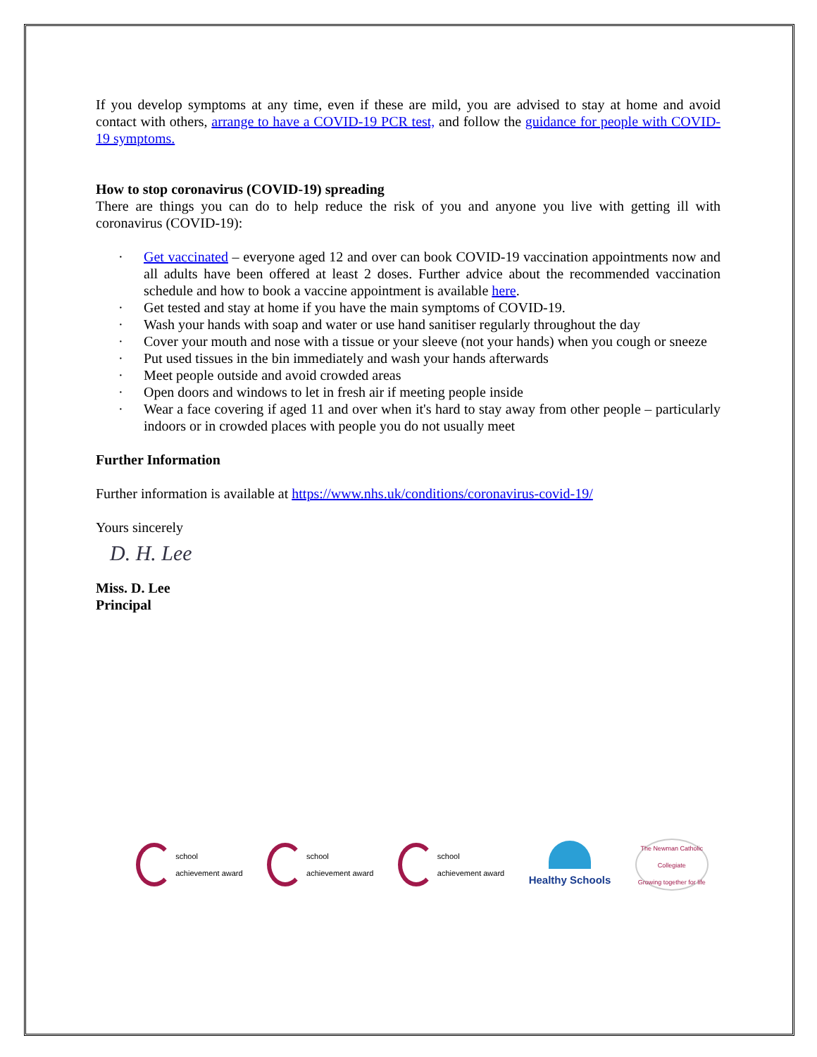If you develop symptoms at any time, even if these are mild, you are advised to stay at home and avoid contact with others, arrange to have a COVID-19 PCR test, and follow the guidance for people with COVID-19 symptoms.
How to stop coronavirus (COVID-19) spreading
There are things you can do to help reduce the risk of you and anyone you live with getting ill with coronavirus (COVID-19):
· Get vaccinated – everyone aged 12 and over can book COVID-19 vaccination appointments now and all adults have been offered at least 2 doses. Further advice about the recommended vaccination schedule and how to book a vaccine appointment is available here.
· Get tested and stay at home if you have the main symptoms of COVID-19.
· Wash your hands with soap and water or use hand sanitiser regularly throughout the day
· Cover your mouth and nose with a tissue or your sleeve (not your hands) when you cough or sneeze
· Put used tissues in the bin immediately and wash your hands afterwards
· Meet people outside and avoid crowded areas
· Open doors and windows to let in fresh air if meeting people inside
· Wear a face covering if aged 11 and over when it's hard to stay away from other people – particularly indoors or in crowded places with people you do not usually meet
Further Information
Further information is available at https://www.nhs.uk/conditions/coronavirus-covid-19/
Yours sincerely
D. H. Lee
Miss. D. Lee
Principal
school
achievement award
school
achievement award
school
achievement award
Healthy Schools
The Newman Catholic Collegiate
Growing together for life